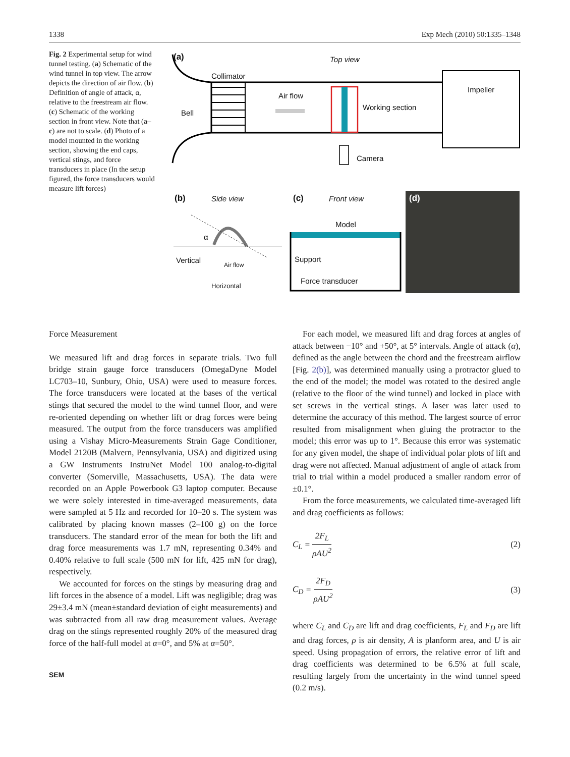1338 Exp Mech (2010) 50:1335–1348
Fig. 2 Experimental setup for wind tunnel testing. (a) Schematic of the wind tunnel in top view. The arrow depicts the direction of air flow. (b) Definition of angle of attack, α, relative to the freestream air flow. (c) Schematic of the working section in front view. Note that (a–c) are not to scale. (d) Photo of a model mounted in the working section, showing the end caps, vertical stings, and force transducers in place (In the setup figured, the force transducers would measure lift forces)
(a)
Top view
Collimator
Bell
Air flow
Working section
Impeller
Camera
(b)
Side view
(c)
Front view
Model
α
Vertical
Air flow
Horizontal
Support
Force transducer
(d)
Force Measurement
We measured lift and drag forces in separate trials. Two full bridge strain gauge force transducers (OmegaDyne Model LC703–10, Sunbury, Ohio, USA) were used to measure forces. The force transducers were located at the bases of the vertical stings that secured the model to the wind tunnel floor, and were re-oriented depending on whether lift or drag forces were being measured. The output from the force transducers was amplified using a Vishay Micro-Measurements Strain Gage Conditioner, Model 2120B (Malvern, Pennsylvania, USA) and digitized using a GW Instruments InstruNet Model 100 analog-to-digital converter (Somerville, Massachusetts, USA). The data were recorded on an Apple Powerbook G3 laptop computer. Because we were solely interested in time-averaged measurements, data were sampled at 5 Hz and recorded for 10–20 s. The system was calibrated by placing known masses (2–100 g) on the force transducers. The standard error of the mean for both the lift and drag force measurements was 1.7 mN, representing 0.34% and 0.40% relative to full scale (500 mN for lift, 425 mN for drag), respectively.
We accounted for forces on the stings by measuring drag and lift forces in the absence of a model. Lift was negligible; drag was 29±3.4 mN (mean±standard deviation of eight measurements) and was subtracted from all raw drag measurement values. Average drag on the stings represented roughly 20% of the measured drag force of the half-full model at α=0°, and 5% at α=50°.
SEM
For each model, we measured lift and drag forces at angles of attack between −10° and +50°, at 5° intervals. Angle of attack (α), defined as the angle between the chord and the freestream airflow [Fig. 2(b)], was determined manually using a protractor glued to the end of the model; the model was rotated to the desired angle (relative to the floor of the wind tunnel) and locked in place with set screws in the vertical stings. A laser was later used to determine the accuracy of this method. The largest source of error resulted from misalignment when gluing the protractor to the model; this error was up to 1°. Because this error was systematic for any given model, the shape of individual polar plots of lift and drag were not affected. Manual adjustment of angle of attack from trial to trial within a model produced a smaller random error of ±0.1°.
From the force measurements, we calculated time-averaged lift and drag coefficients as follows:
C<sub>L</sub> = 2F<sub>L</sub> ρAU<sup>2</sup> (2)
C<sub>D</sub> = 2F<sub>D</sub> ρAU<sup>2</sup> (3)
where C<sub>L</sub> and C<sub>D</sub> are lift and drag coefficients, F<sub>L</sub> and F<sub>D</sub> are lift and drag forces, ρ is air density, A is planform area, and U is air speed. Using propagation of errors, the relative error of lift and drag coefficients was determined to be 6.5% at full scale, resulting largely from the uncertainty in the wind tunnel speed (0.2 m/s).